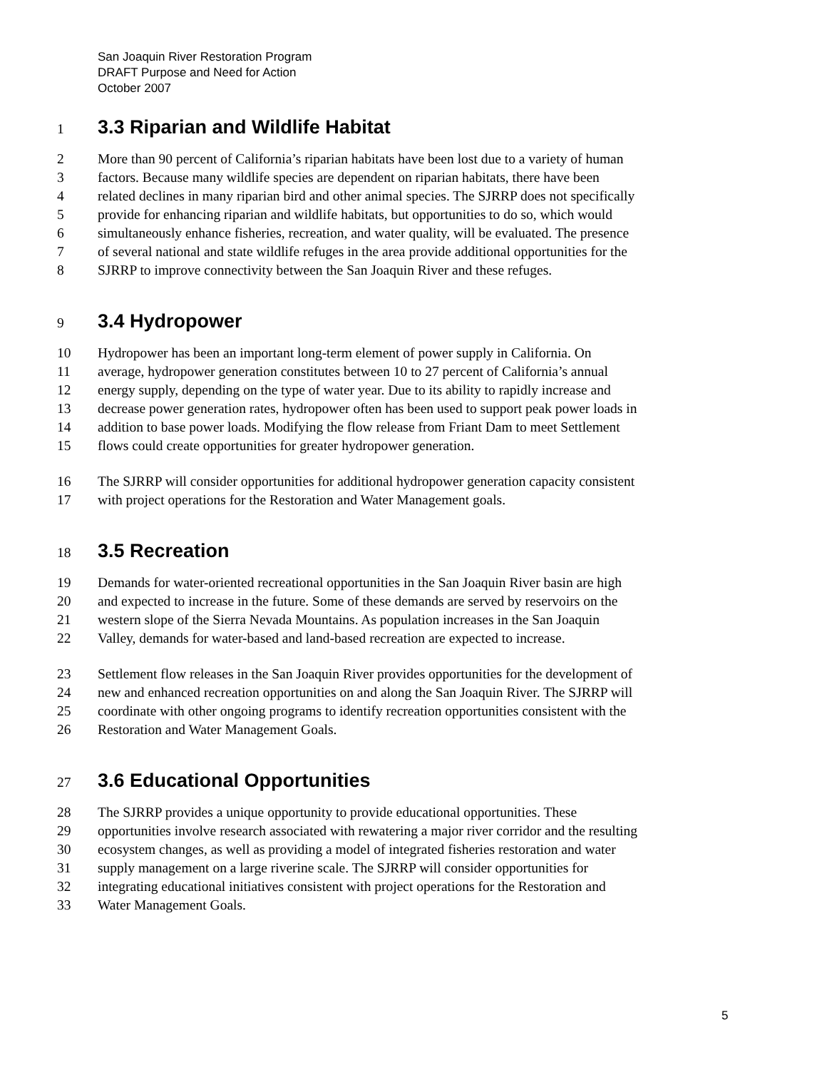San Joaquin River Restoration Program
DRAFT Purpose and Need for Action
October 2007
1 3.3 Riparian and Wildlife Habitat
2 More than 90 percent of California’s riparian habitats have been lost due to a variety of human
3 factors. Because many wildlife species are dependent on riparian habitats, there have been
4 related declines in many riparian bird and other animal species. The SJRRP does not specifically
5 provide for enhancing riparian and wildlife habitats, but opportunities to do so, which would
6 simultaneously enhance fisheries, recreation, and water quality, will be evaluated. The presence
7 of several national and state wildlife refuges in the area provide additional opportunities for the
8 SJRRP to improve connectivity between the San Joaquin River and these refuges.
9 3.4 Hydropower
10 Hydropower has been an important long-term element of power supply in California. On
11 average, hydropower generation constitutes between 10 to 27 percent of California’s annual
12 energy supply, depending on the type of water year. Due to its ability to rapidly increase and
13 decrease power generation rates, hydropower often has been used to support peak power loads in
14 addition to base power loads. Modifying the flow release from Friant Dam to meet Settlement
15 flows could create opportunities for greater hydropower generation.
16 The SJRRP will consider opportunities for additional hydropower generation capacity consistent
17 with project operations for the Restoration and Water Management goals.
18 3.5 Recreation
19 Demands for water-oriented recreational opportunities in the San Joaquin River basin are high
20 and expected to increase in the future. Some of these demands are served by reservoirs on the
21 western slope of the Sierra Nevada Mountains. As population increases in the San Joaquin
22 Valley, demands for water-based and land-based recreation are expected to increase.
23 Settlement flow releases in the San Joaquin River provides opportunities for the development of
24 new and enhanced recreation opportunities on and along the San Joaquin River. The SJRRP will
25 coordinate with other ongoing programs to identify recreation opportunities consistent with the
26 Restoration and Water Management Goals.
27 3.6 Educational Opportunities
28 The SJRRP provides a unique opportunity to provide educational opportunities. These
29 opportunities involve research associated with rewatering a major river corridor and the resulting
30 ecosystem changes, as well as providing a model of integrated fisheries restoration and water
31 supply management on a large riverine scale. The SJRRP will consider opportunities for
32 integrating educational initiatives consistent with project operations for the Restoration and
33 Water Management Goals.
5